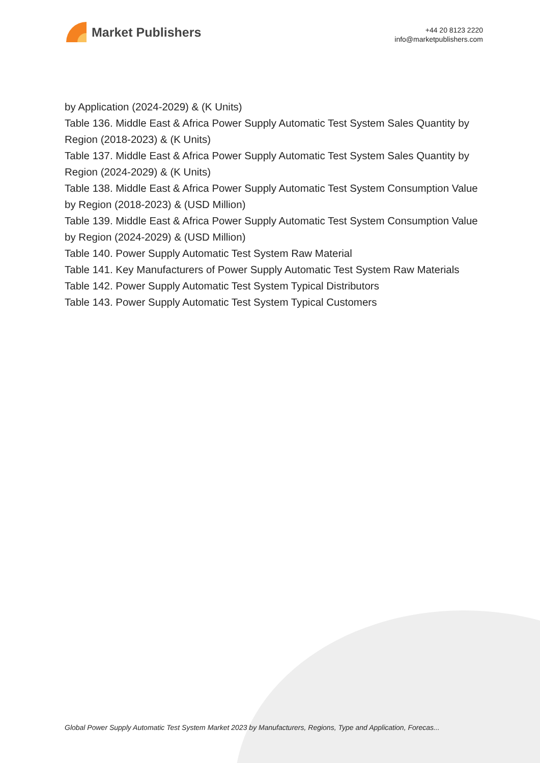Market Publishers
+44 20 8123 2220
info@marketpublishers.com
by Application (2024-2029) & (K Units)
Table 136. Middle East & Africa Power Supply Automatic Test System Sales Quantity by Region (2018-2023) & (K Units)
Table 137. Middle East & Africa Power Supply Automatic Test System Sales Quantity by Region (2024-2029) & (K Units)
Table 138. Middle East & Africa Power Supply Automatic Test System Consumption Value by Region (2018-2023) & (USD Million)
Table 139. Middle East & Africa Power Supply Automatic Test System Consumption Value by Region (2024-2029) & (USD Million)
Table 140. Power Supply Automatic Test System Raw Material
Table 141. Key Manufacturers of Power Supply Automatic Test System Raw Materials
Table 142. Power Supply Automatic Test System Typical Distributors
Table 143. Power Supply Automatic Test System Typical Customers
Global Power Supply Automatic Test System Market 2023 by Manufacturers, Regions, Type and Application, Forecas...